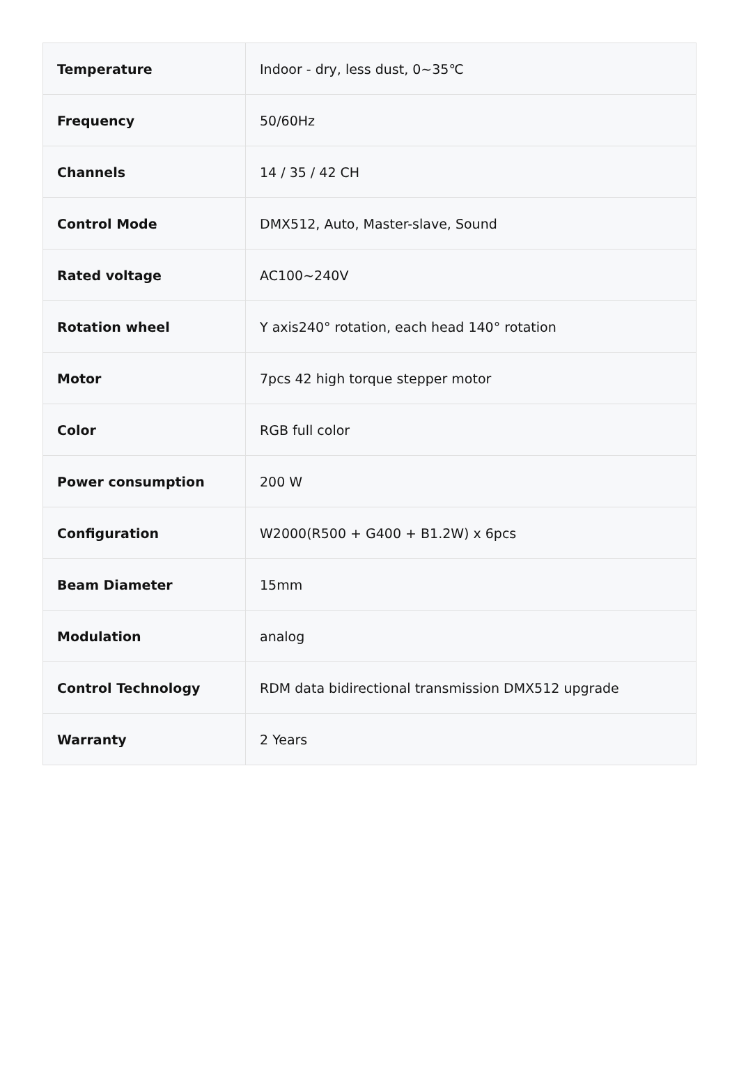| Temperature | Indoor - dry, less dust, 0~35℃ |
| Frequency | 50/60Hz |
| Channels | 14 / 35 / 42 CH |
| Control Mode | DMX512, Auto, Master-slave, Sound |
| Rated voltage | AC100~240V |
| Rotation wheel | Y axis240° rotation, each head 140° rotation |
| Motor | 7pcs 42 high torque stepper motor |
| Color | RGB full color |
| Power consumption | 200 W |
| Configuration | W2000(R500 + G400 + B1.2W) x 6pcs |
| Beam Diameter | 15mm |
| Modulation | analog |
| Control Technology | RDM data bidirectional transmission DMX512 upgrade |
| Warranty | 2 Years |